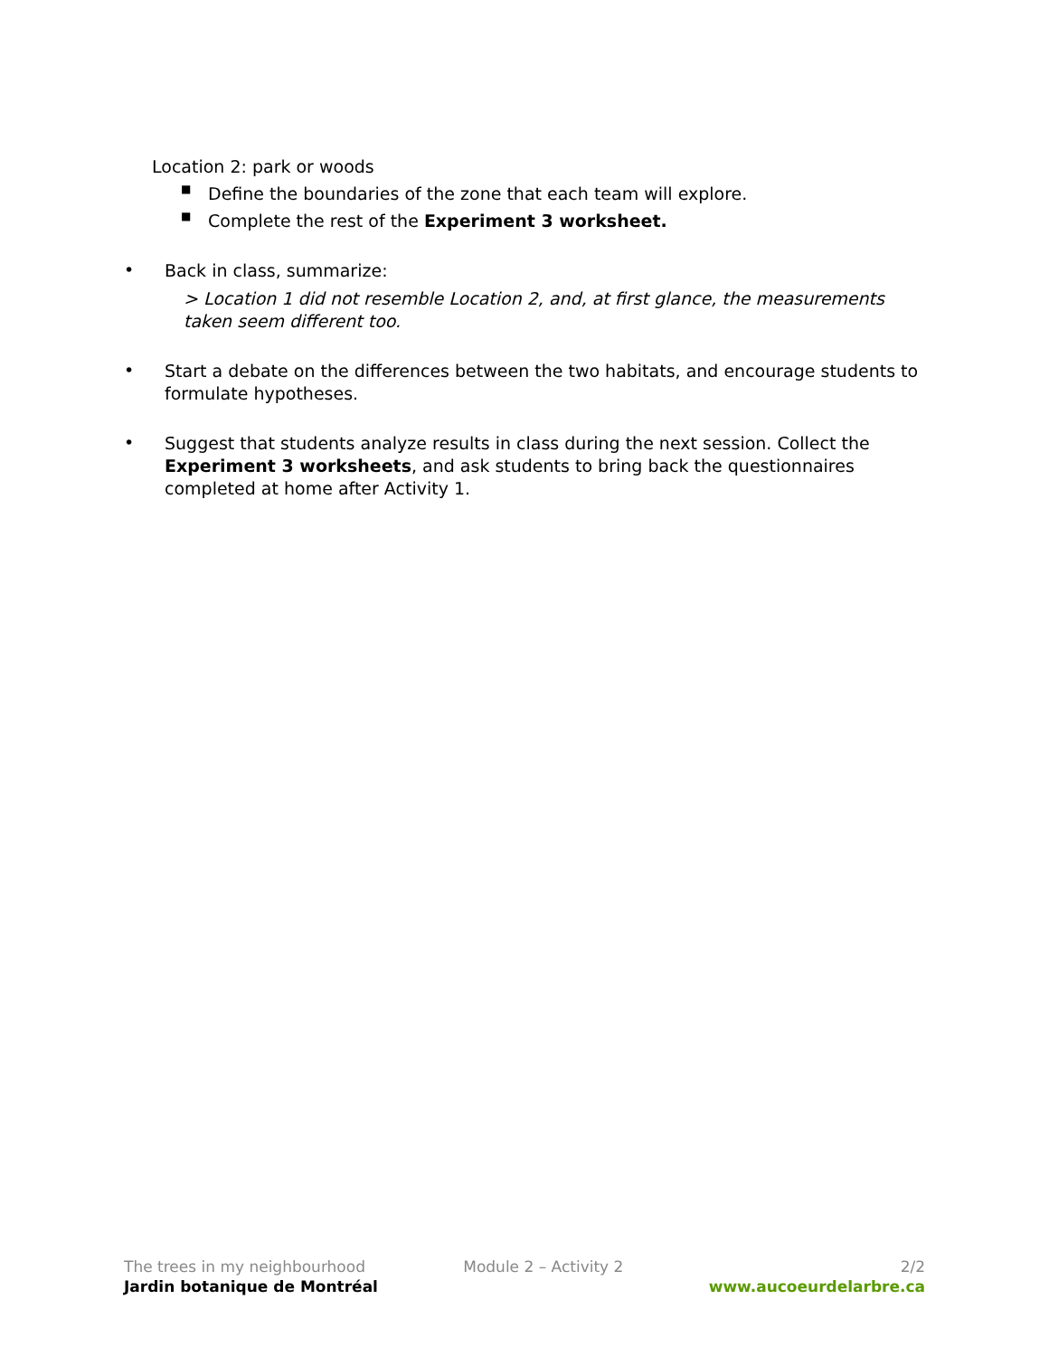Location 2: park or woods
■
Define the boundaries of the zone that each team will explore.
■
Complete the rest of the Experiment 3 worksheet.
•
Back in class, summarize:
> Location 1 did not resemble Location 2, and, at first glance, the measurements taken seem different too.
•
Start a debate on the differences between the two habitats, and encourage students to formulate hypotheses.
•
Suggest that students analyze results in class during the next session. Collect the Experiment 3 worksheets, and ask students to bring back the questionnaires completed at home after Activity 1.
The trees in my neighbourhood
Jardin botanique de Montréal
Module 2 – Activity 2 2/2
www.aucoeurdelarbre.ca